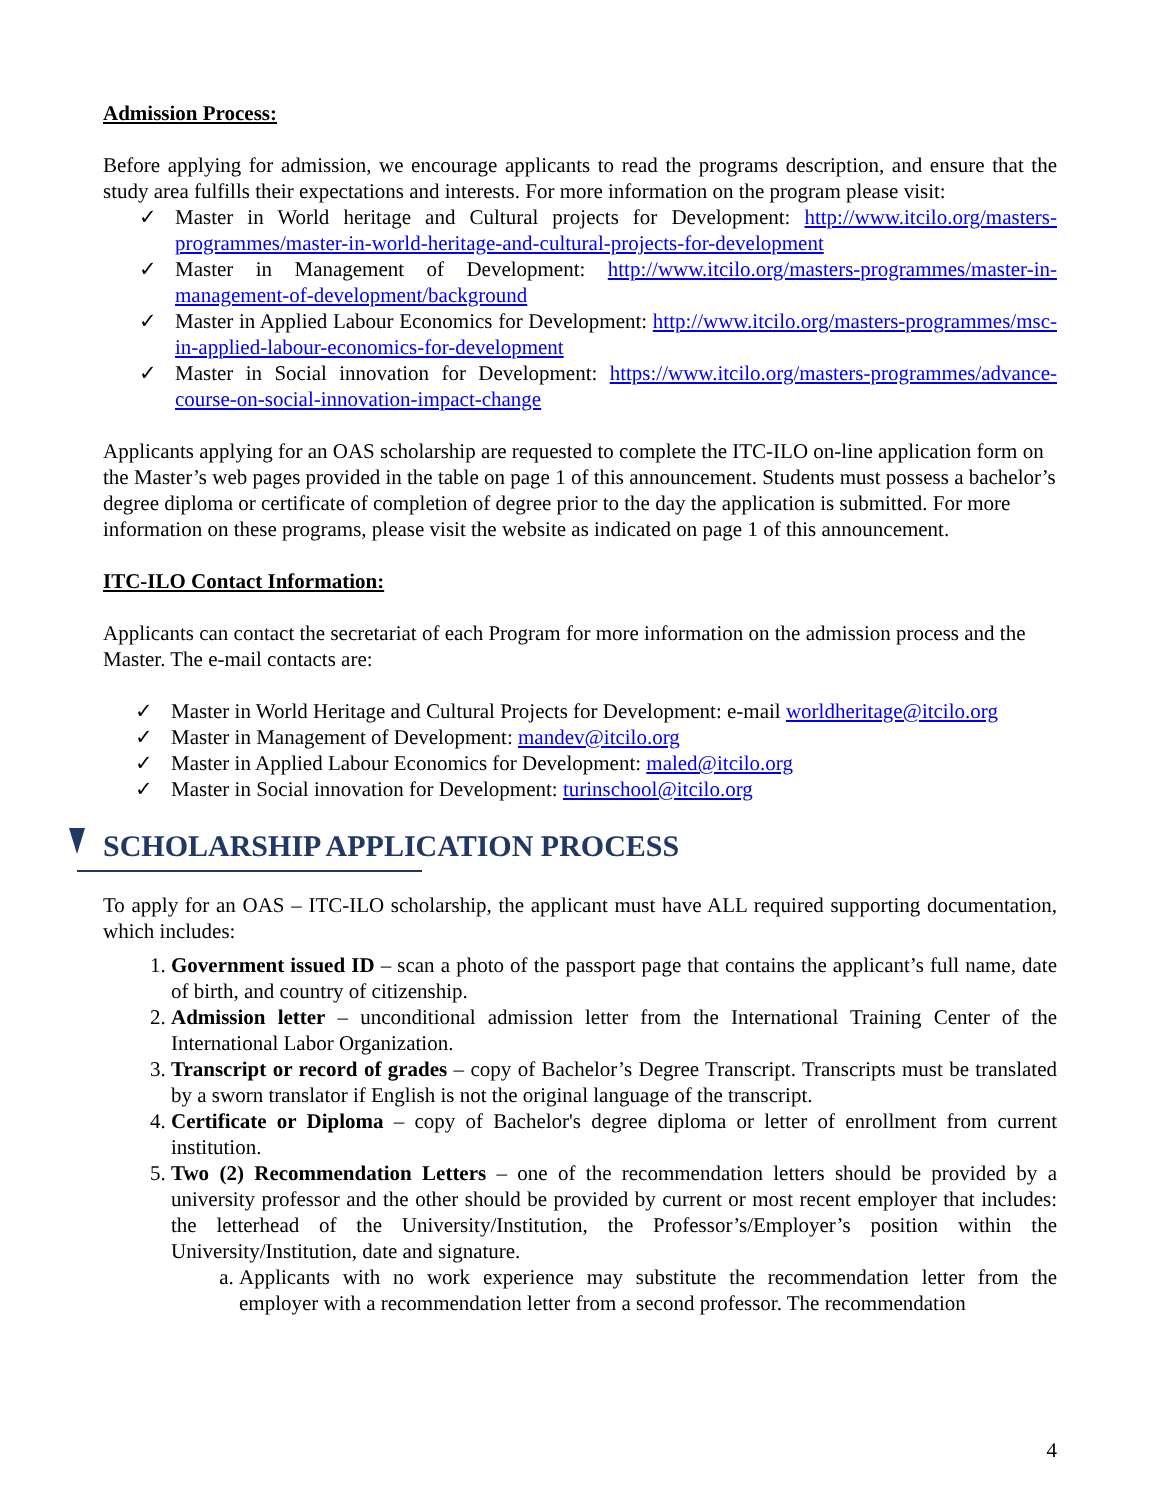Admission Process:
Before applying for admission, we encourage applicants to read the programs description, and ensure that the study area fulfills their expectations and interests. For more information on the program please visit:
✓ Master in World heritage and Cultural projects for Development: http://www.itcilo.org/masters-programmes/master-in-world-heritage-and-cultural-projects-for-development
✓ Master in Management of Development: http://www.itcilo.org/masters-programmes/master-in-management-of-development/background
✓ Master in Applied Labour Economics for Development: http://www.itcilo.org/masters-programmes/msc-in-applied-labour-economics-for-development
✓ Master in Social innovation for Development: https://www.itcilo.org/masters-programmes/advance-course-on-social-innovation-impact-change
Applicants applying for an OAS scholarship are requested to complete the ITC-ILO on-line application form on the Master’s web pages provided in the table on page 1 of this announcement. Students must possess a bachelor’s degree diploma or certificate of completion of degree prior to the day the application is submitted. For more information on these programs, please visit the website as indicated on page 1 of this announcement.
ITC-ILO Contact Information:
Applicants can contact the secretariat of each Program for more information on the admission process and the Master. The e-mail contacts are:
✓ Master in World Heritage and Cultural Projects for Development: e-mail worldheritage@itcilo.org
✓ Master in Management of Development: mandev@itcilo.org
✓ Master in Applied Labour Economics for Development: maled@itcilo.org
✓ Master in Social innovation for Development: turinschool@itcilo.org
SCHOLARSHIP APPLICATION PROCESS
To apply for an OAS – ITC-ILO scholarship, the applicant must have ALL required supporting documentation, which includes:
1. Government issued ID – scan a photo of the passport page that contains the applicant’s full name, date of birth, and country of citizenship.
2. Admission letter – unconditional admission letter from the International Training Center of the International Labor Organization.
3. Transcript or record of grades – copy of Bachelor’s Degree Transcript. Transcripts must be translated by a sworn translator if English is not the original language of the transcript.
4. Certificate or Diploma – copy of Bachelor's degree diploma or letter of enrollment from current institution.
5. Two (2) Recommendation Letters – one of the recommendation letters should be provided by a university professor and the other should be provided by current or most recent employer that includes: the letterhead of the University/Institution, the Professor’s/Employer’s position within the University/Institution, date and signature.
a. Applicants with no work experience may substitute the recommendation letter from the employer with a recommendation letter from a second professor. The recommendation
4